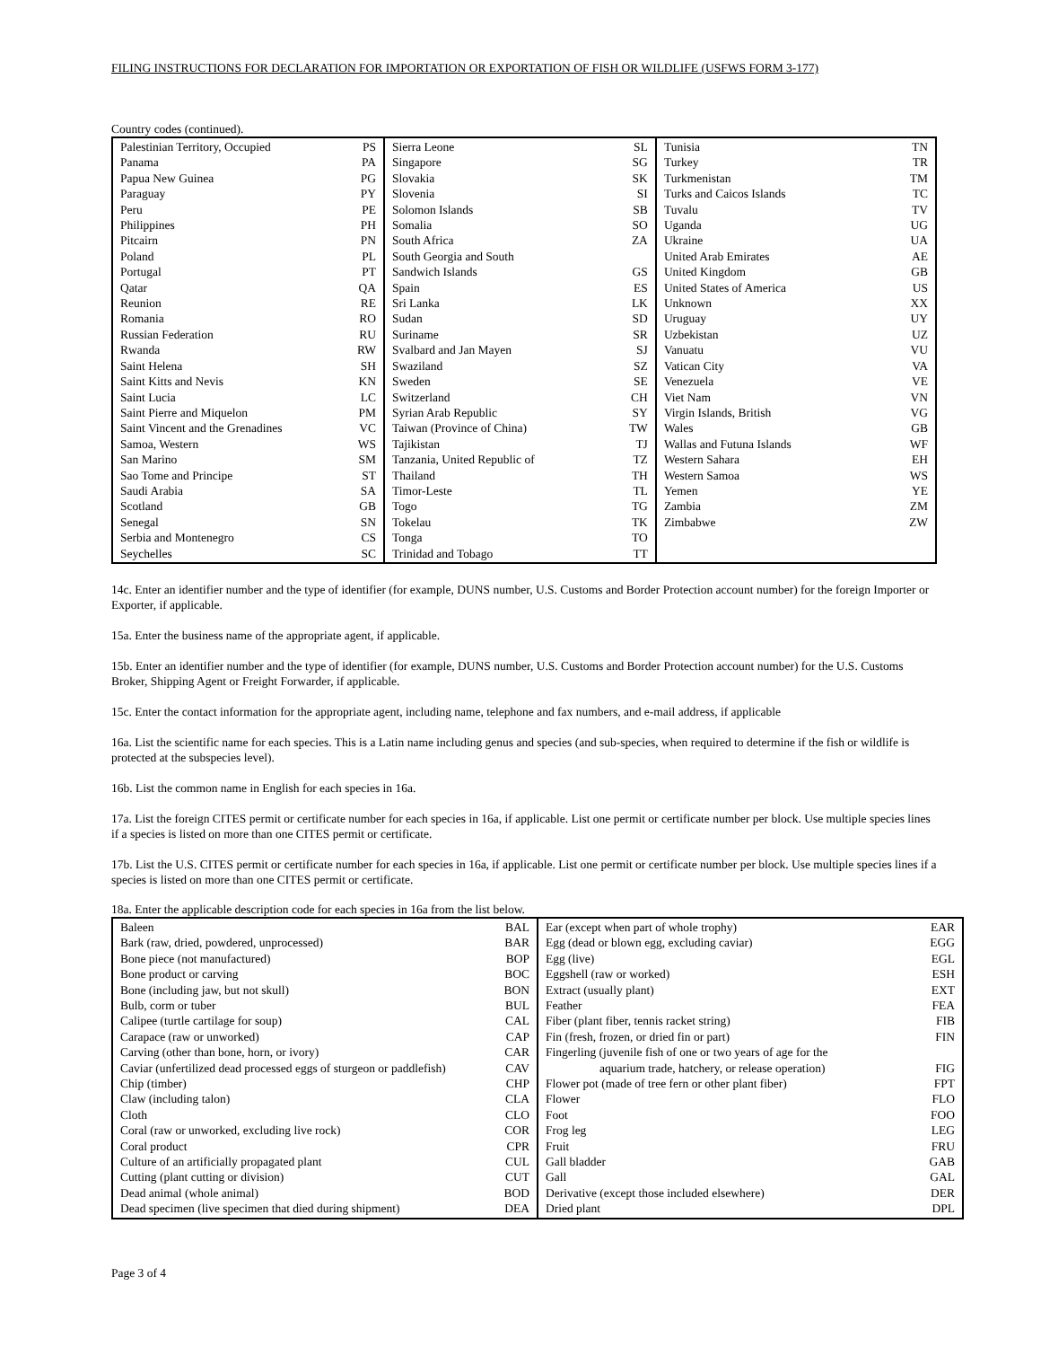FILING INSTRUCTIONS FOR DECLARATION FOR IMPORTATION OR EXPORTATION OF FISH OR WILDLIFE (USFWS FORM 3-177)
Country codes (continued).
| Palestinian Territory, Occupied PS Panama PA Papua New Guinea PG Paraguay PY Peru PE Philippines PH Pitcairn PN Poland PL Portugal PT Qatar QA Reunion RE Romania RO Russian Federation RU Rwanda RW Saint Helena SH Saint Kitts and Nevis KN Saint Lucia LC Saint Pierre and Miquelon PM Saint Vincent and the Grenadines VC Samoa, Western WS San Marino SM Sao Tome and Principe ST Saudi Arabia SA Scotland GB Senegal SN Serbia and Montenegro CS Seychelles SC | Sierra Leone SL Singapore SG Slovakia SK Slovenia SI Solomon Islands SB Somalia SO South Africa ZA South Georgia and South Sandwich Islands GS Spain ES Sri Lanka LK Sudan SD Suriname SR Svalbard and Jan Mayen SJ Swaziland SZ Sweden SE Switzerland CH Syrian Arab Republic SY Taiwan (Province of China) TW Tajikistan TJ Tanzania, United Republic of TZ Thailand TH Timor-Leste TL Togo TG Tokelau TK Tonga TO Trinidad and Tobago TT | Tunisia TN Turkey TR Turkmenistan TM Turks and Caicos Islands TC Tuvalu TV Uganda UG Ukraine UA United Arab Emirates AE United Kingdom GB United States of America US Unknown XX Uruguay UY Uzbekistan UZ Vanuatu VU Vatican City VA Venezuela VE Viet Nam VN Virgin Islands, British VG Wales GB Wallas and Futuna Islands WF Western Sahara EH Western Samoa WS Yemen YE Zambia ZM Zimbabwe ZW |
14c. Enter an identifier number and the type of identifier (for example, DUNS number, U.S. Customs and Border Protection account number) for the foreign Importer or Exporter, if applicable.
15a. Enter the business name of the appropriate agent, if applicable.
15b. Enter an identifier number and the type of identifier (for example, DUNS number, U.S. Customs and Border Protection account number) for the U.S. Customs Broker, Shipping Agent or Freight Forwarder, if applicable.
15c. Enter the contact information for the appropriate agent, including name, telephone and fax numbers, and e-mail address, if applicable
16a. List the scientific name for each species. This is a Latin name including genus and species (and sub-species, when required to determine if the fish or wildlife is protected at the subspecies level).
16b. List the common name in English for each species in 16a.
17a. List the foreign CITES permit or certificate number for each species in 16a, if applicable. List one permit or certificate number per block. Use multiple species lines if a species is listed on more than one CITES permit or certificate.
17b. List the U.S. CITES permit or certificate number for each species in 16a, if applicable. List one permit or certificate number per block. Use multiple species lines if a species is listed on more than one CITES permit or certificate.
18a. Enter the applicable description code for each species in 16a from the list below.
| Baleen BAL Bark (raw, dried, powdered, unprocessed) BAR Bone piece (not manufactured) BOP Bone product or carving BOC Bone (including jaw, but not skull) BON Bulb, corm or tuber BUL Calipee (turtle cartilage for soup) CAL Carapace (raw or unworked) CAP Carving (other than bone, horn, or ivory) CAR Caviar (unfertilized dead processed eggs of sturgeon or paddlefish) CAV Chip (timber) CHP Claw (including talon) CLA Cloth CLO Coral (raw or unworked, excluding live rock) COR Coral product CPR Culture of an artificially propagated plant CUL Cutting (plant cutting or division) CUT Dead animal (whole animal) BOD Dead specimen (live specimen that died during shipment) DEA | Ear (except when part of whole trophy) EAR Egg (dead or blown egg, excluding caviar) EGG Egg (live) EGL Eggshell (raw or worked) ESH Extract (usually plant) EXT Feather FEA Fiber (plant fiber, tennis racket string) FIB Fin (fresh, frozen, or dried fin or part) FIN Fingerling (juvenile fish of one or two years of age for the aquarium trade, hatchery, or release operation) FIG Flower pot (made of tree fern or other plant fiber) FPT Flower FLO Foot FOO Frog leg LEG Fruit FRU Gall bladder GAB Gall GAL Derivative (except those included elsewhere) DER Dried plant DPL |
Page 3 of 4